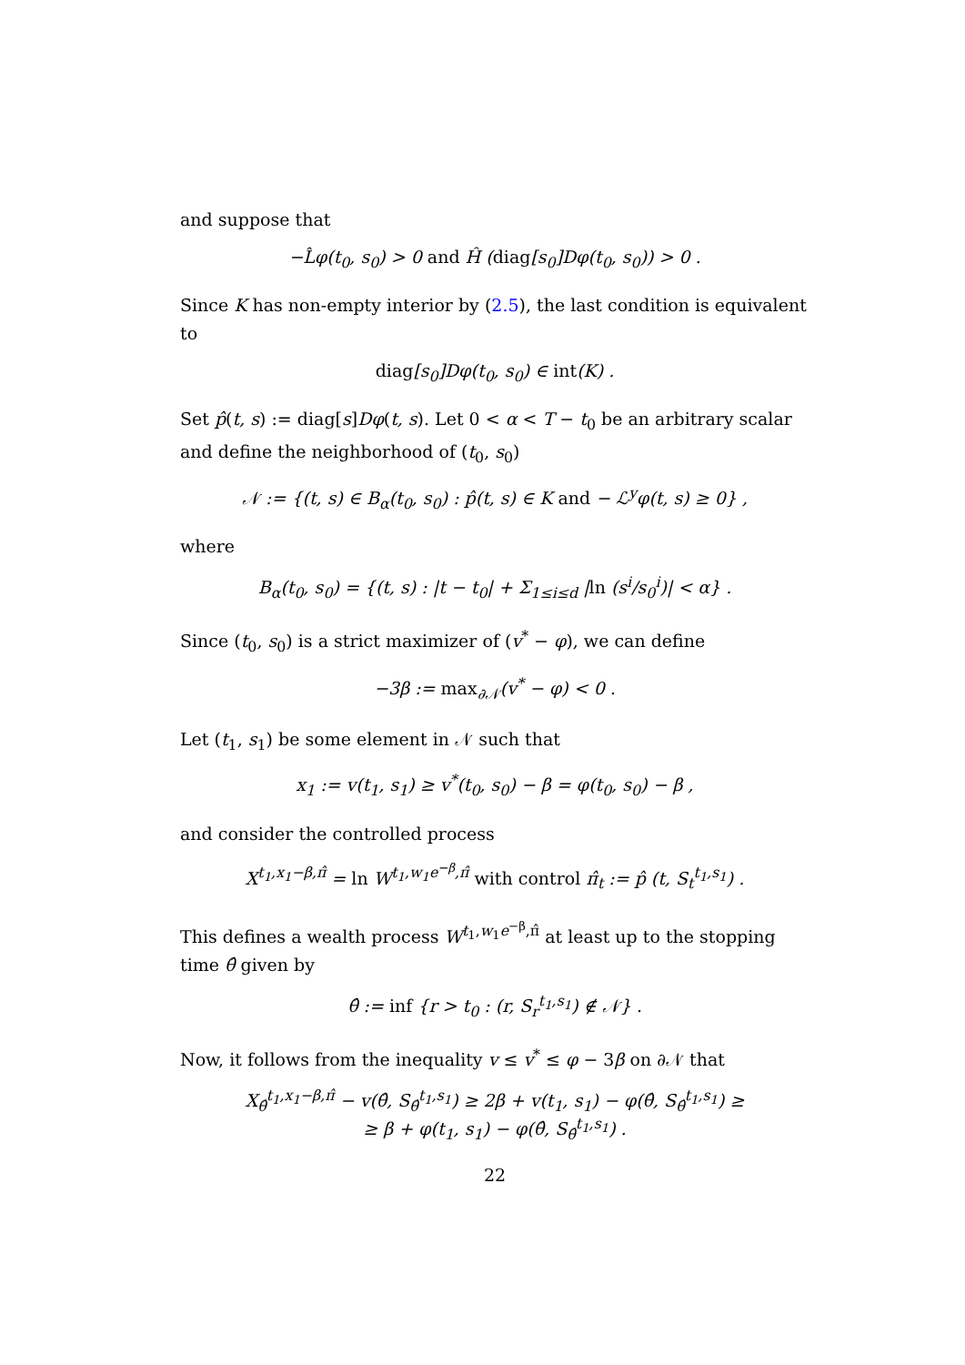and suppose that
−L̂φ(t<sub>0</sub>, s<sub>0</sub>) > 0 and Ĥ (diag[s<sub>0</sub>]Dφ(t<sub>0</sub>, s<sub>0</sub>)) > 0 .
Since K has non-empty interior by (2.5), the last condition is equivalent to
diag[s<sub>0</sub>]Dφ(t<sub>0</sub>, s<sub>0</sub>) ∈ int(K) .
Set p̂(t, s) := diag[s]Dφ(t, s). Let 0 < α < T − t<sub>0</sub> be an arbitrary scalar and define the neighborhood of (t<sub>0</sub>, s<sub>0</sub>)
𝒩 := {(t, s) ∈ B<sub>α</sub>(t<sub>0</sub>, s<sub>0</sub>) : p̂(t, s) ∈ K and − ℒ<sup>y</sup>φ(t, s) ≥ 0} ,
where
B<sub>α</sub>(t<sub>0</sub>, s<sub>0</sub>) = {(t, s) : |t − t<sub>0</sub>| + Σ<sub>1≤i≤d</sub> |ln (s<sup>i</sup>/s<sub>0</sub><sup>i</sup>)| < α} .
Since (t<sub>0</sub>, s<sub>0</sub>) is a strict maximizer of (v<sup>*</sup> − φ), we can define
−3β := max<sub>∂𝒩</sub>(v<sup>*</sup> − φ) < 0 .
Let (t<sub>1</sub>, s<sub>1</sub>) be some element in 𝒩 such that
x<sub>1</sub> := v(t<sub>1</sub>, s<sub>1</sub>) ≥ v<sup>*</sup>(t<sub>0</sub>, s<sub>0</sub>) − β = φ(t<sub>0</sub>, s<sub>0</sub>) − β ,
and consider the controlled process
X<sup>t<sub>1</sub>,x<sub>1</sub>−β,π̂</sup> = ln W<sup>t<sub>1</sub>,w<sub>1</sub>e<sup>−β</sup>,π̂</sup> with control π̂<sub>t</sub> := p̂ (t, S<sub>t</sub><sup>t<sub>1</sub>,s<sub>1</sub></sup>) .
This defines a wealth process W<sup>t<sub>1</sub>,w<sub>1</sub>e<sup>−β</sup>,π̂</sup> at least up to the stopping time θ̂ given by
θ̂ := inf {r > t<sub>0</sub> : (r, S<sub>r</sub><sup>t<sub>1</sub>,s<sub>1</sub></sup>) ∉ 𝒩} .
Now, it follows from the inequality v ≤ v<sup>*</sup> ≤ φ − 3β on ∂𝒩 that
X<sub>θ̂</sub><sup>t<sub>1</sub>,x<sub>1</sub>−β,π̂</sup> − v(θ̂, S<sub>θ̂</sub><sup>t<sub>1</sub>,s<sub>1</sub></sup>) ≥ 2β + v(t<sub>1</sub>, s<sub>1</sub>) − φ(θ̂, S<sub>θ̂</sub><sup>t<sub>1</sub>,s<sub>1</sub></sup>) ≥
≥ β + φ(t<sub>1</sub>, s<sub>1</sub>) − φ(θ̂, S<sub>θ̂</sub><sup>t<sub>1</sub>,s<sub>1</sub></sup>) .
22